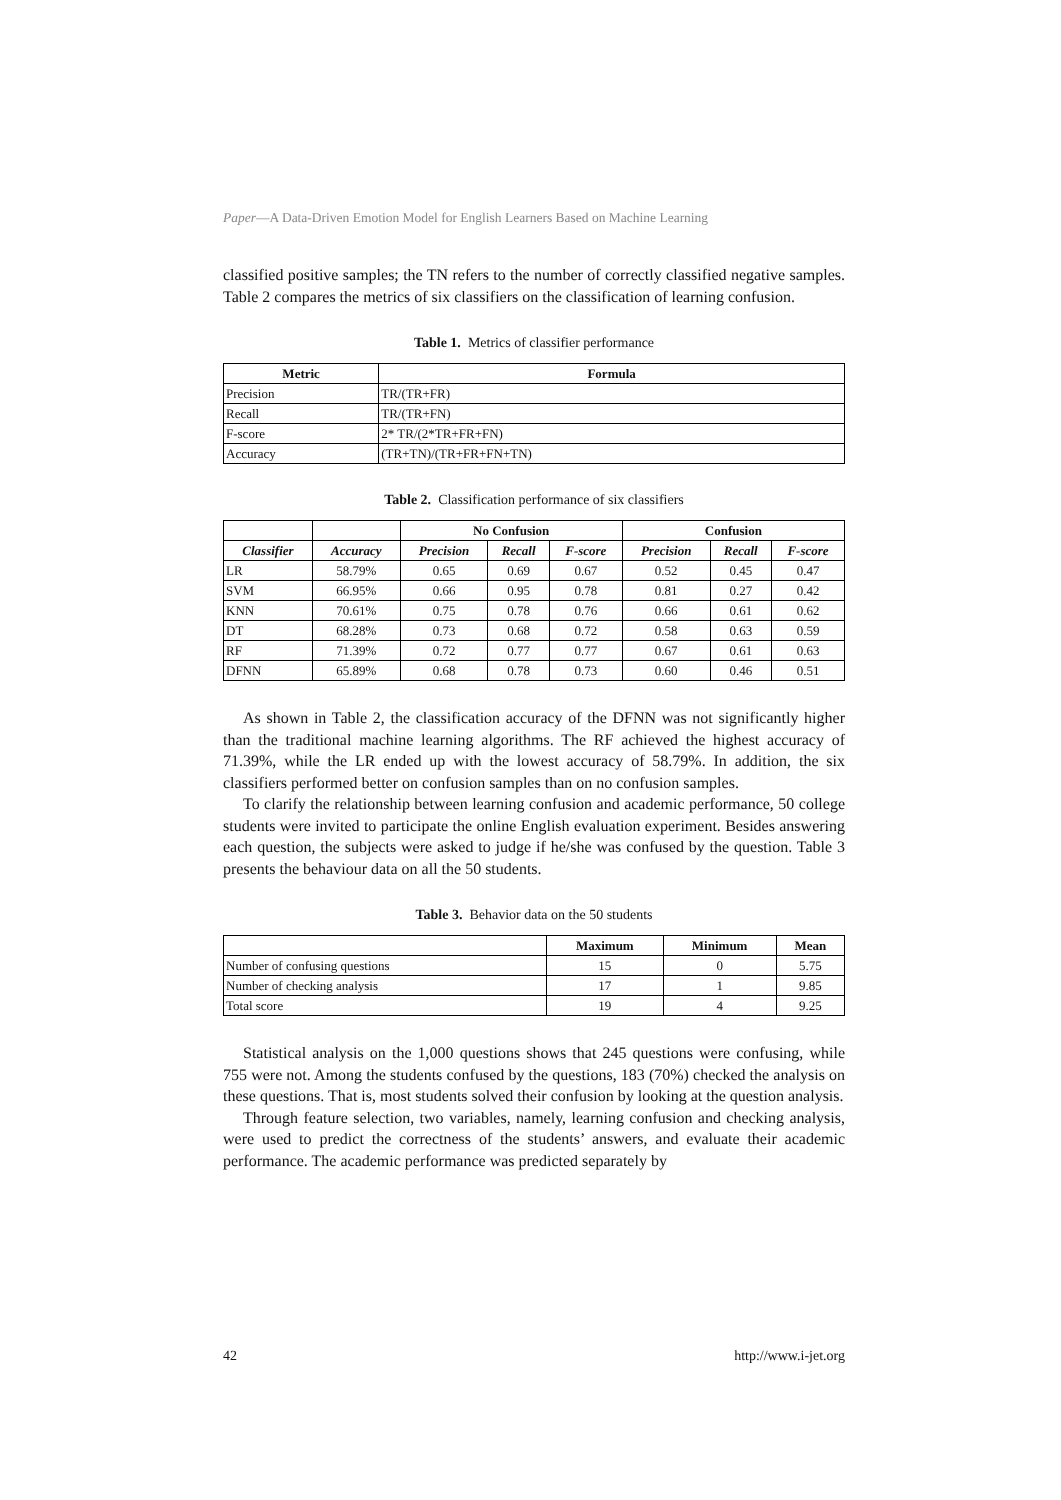Paper—A Data-Driven Emotion Model for English Learners Based on Machine Learning
classified positive samples; the TN refers to the number of correctly classified negative samples. Table 2 compares the metrics of six classifiers on the classification of learning confusion.
Table 1. Metrics of classifier performance
| Metric | Formula |
| --- | --- |
| Precision | TR/(TR+FR) |
| Recall | TR/(TR+FN) |
| F-score | 2* TR/(2*TR+FR+FN) |
| Accuracy | (TR+TN)/(TR+FR+FN+TN) |
Table 2. Classification performance of six classifiers
| | | No Confusion | | | Confusion | | |
| --- | --- | --- | --- | --- | --- | --- | --- |
| Classifier | Accuracy | Precision | Recall | F-score | Precision | Recall | F-score |
| LR | 58.79% | 0.65 | 0.69 | 0.67 | 0.52 | 0.45 | 0.47 |
| SVM | 66.95% | 0.66 | 0.95 | 0.78 | 0.81 | 0.27 | 0.42 |
| KNN | 70.61% | 0.75 | 0.78 | 0.76 | 0.66 | 0.61 | 0.62 |
| DT | 68.28% | 0.73 | 0.68 | 0.72 | 0.58 | 0.63 | 0.59 |
| RF | 71.39% | 0.72 | 0.77 | 0.77 | 0.67 | 0.61 | 0.63 |
| DFNN | 65.89% | 0.68 | 0.78 | 0.73 | 0.60 | 0.46 | 0.51 |
As shown in Table 2, the classification accuracy of the DFNN was not significantly higher than the traditional machine learning algorithms. The RF achieved the highest accuracy of 71.39%, while the LR ended up with the lowest accuracy of 58.79%. In addition, the six classifiers performed better on confusion samples than on no confusion samples.
To clarify the relationship between learning confusion and academic performance, 50 college students were invited to participate the online English evaluation experiment. Besides answering each question, the subjects were asked to judge if he/she was confused by the question. Table 3 presents the behaviour data on all the 50 students.
Table 3. Behavior data on the 50 students
| | Maximum | Minimum | Mean |
| --- | --- | --- | --- |
| Number of confusing questions | 15 | 0 | 5.75 |
| Number of checking analysis | 17 | 1 | 9.85 |
| Total score | 19 | 4 | 9.25 |
Statistical analysis on the 1,000 questions shows that 245 questions were confusing, while 755 were not. Among the students confused by the questions, 183 (70%) checked the analysis on these questions. That is, most students solved their confusion by looking at the question analysis.
Through feature selection, two variables, namely, learning confusion and checking analysis, were used to predict the correctness of the students’ answers, and evaluate their academic performance. The academic performance was predicted separately by
42 http://www.i-jet.org